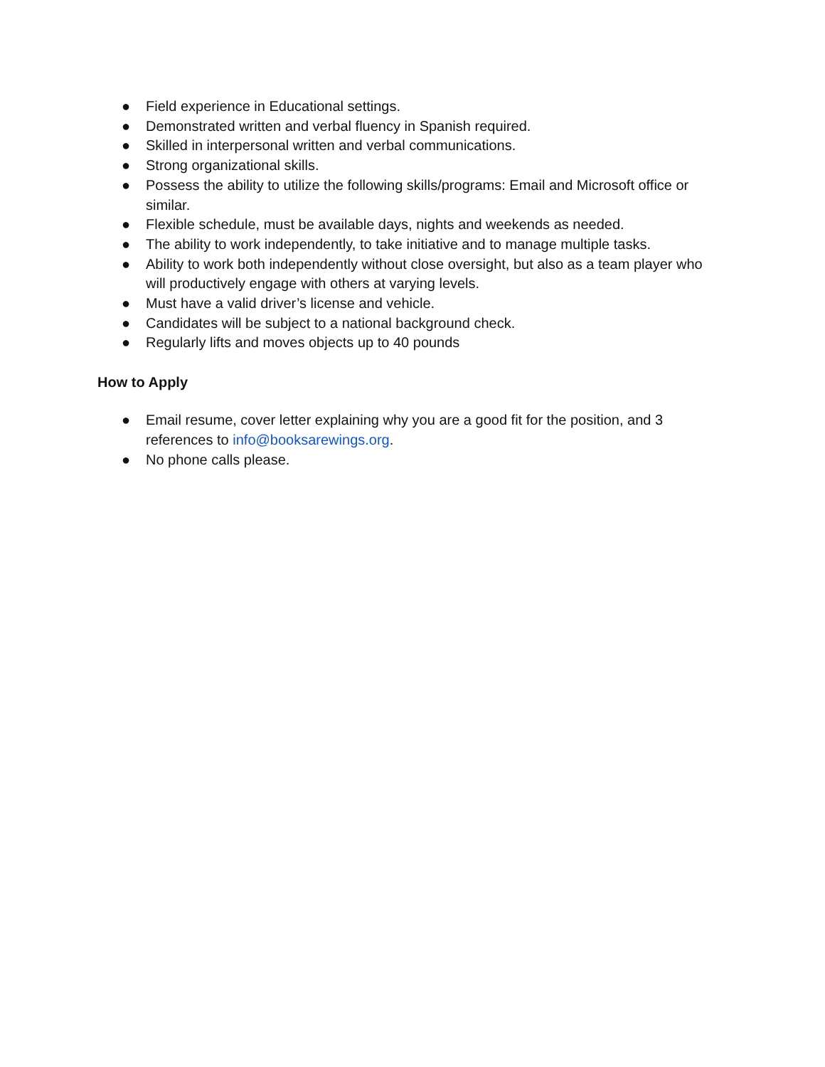● Field experience in Educational settings.
● Demonstrated written and verbal fluency in Spanish required.
● Skilled in interpersonal written and verbal communications.
● Strong organizational skills.
● Possess the ability to utilize the following skills/programs: Email and Microsoft office or similar.
● Flexible schedule, must be available days, nights and weekends as needed.
● The ability to work independently, to take initiative and to manage multiple tasks.
● Ability to work both independently without close oversight, but also as a team player who will productively engage with others at varying levels.
● Must have a valid driver’s license and vehicle.
● Candidates will be subject to a national background check.
● Regularly lifts and moves objects up to 40 pounds
How to Apply
● Email resume, cover letter explaining why you are a good fit for the position, and 3 references to info@booksarewings.org.
● No phone calls please.